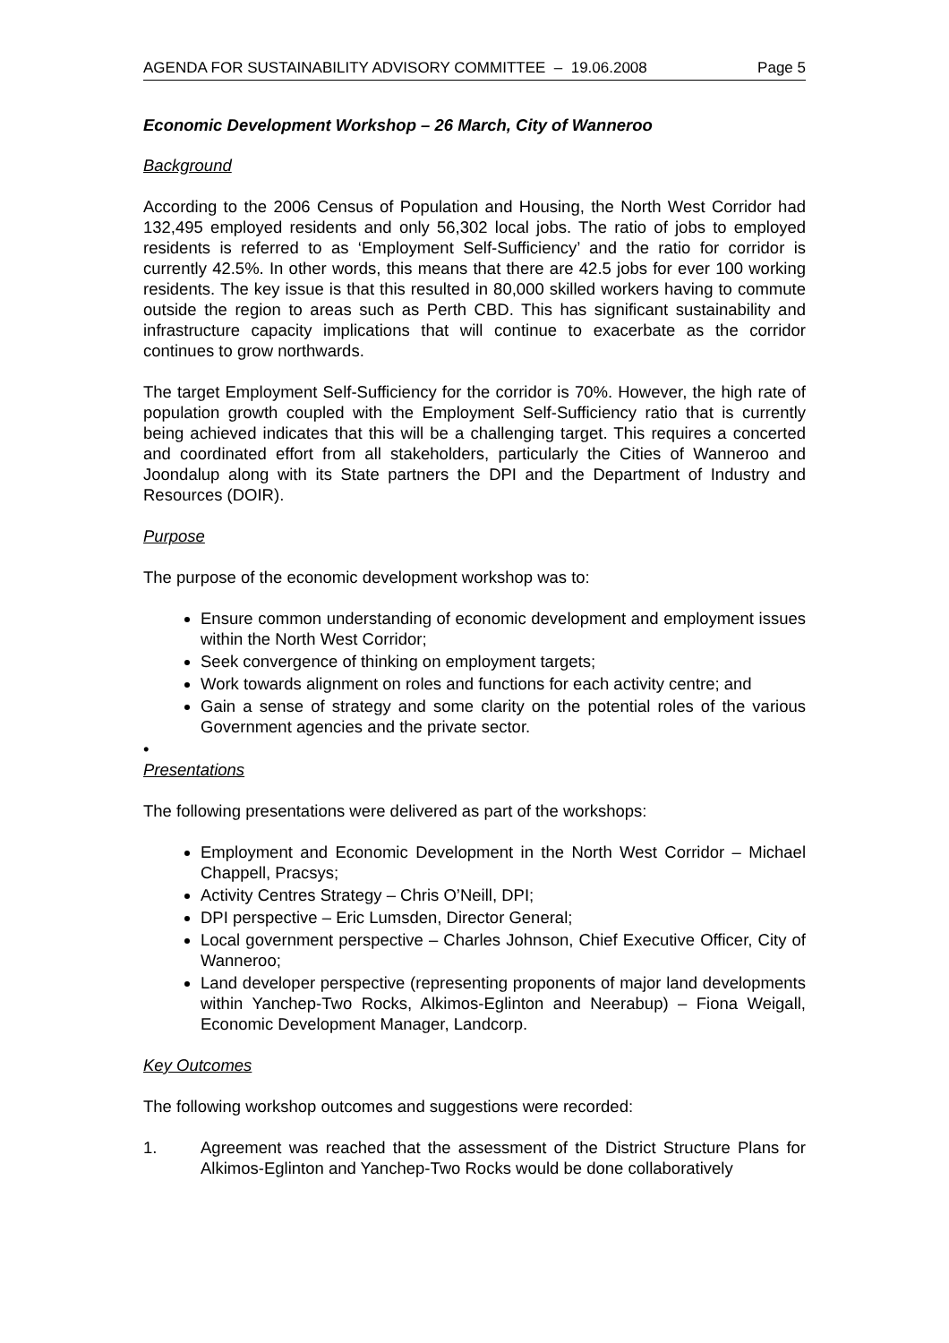AGENDA FOR SUSTAINABILITY ADVISORY COMMITTEE – 19.06.2008 Page 5
Economic Development Workshop – 26 March, City of Wanneroo
Background
According to the 2006 Census of Population and Housing, the North West Corridor had 132,495 employed residents and only 56,302 local jobs. The ratio of jobs to employed residents is referred to as ‘Employment Self-Sufficiency’ and the ratio for corridor is currently 42.5%. In other words, this means that there are 42.5 jobs for ever 100 working residents. The key issue is that this resulted in 80,000 skilled workers having to commute outside the region to areas such as Perth CBD. This has significant sustainability and infrastructure capacity implications that will continue to exacerbate as the corridor continues to grow northwards.
The target Employment Self-Sufficiency for the corridor is 70%. However, the high rate of population growth coupled with the Employment Self-Sufficiency ratio that is currently being achieved indicates that this will be a challenging target. This requires a concerted and coordinated effort from all stakeholders, particularly the Cities of Wanneroo and Joondalup along with its State partners the DPI and the Department of Industry and Resources (DOIR).
Purpose
The purpose of the economic development workshop was to:
Ensure common understanding of economic development and employment issues within the North West Corridor;
Seek convergence of thinking on employment targets;
Work towards alignment on roles and functions for each activity centre; and
Gain a sense of strategy and some clarity on the potential roles of the various Government agencies and the private sector.
•
Presentations
The following presentations were delivered as part of the workshops:
Employment and Economic Development in the North West Corridor – Michael Chappell, Pracsys;
Activity Centres Strategy – Chris O’Neill, DPI;
DPI perspective – Eric Lumsden, Director General;
Local government perspective – Charles Johnson, Chief Executive Officer, City of Wanneroo;
Land developer perspective (representing proponents of major land developments within Yanchep-Two Rocks, Alkimos-Eglinton and Neerabup) – Fiona Weigall, Economic Development Manager, Landcorp.
Key Outcomes
The following workshop outcomes and suggestions were recorded:
1. Agreement was reached that the assessment of the District Structure Plans for Alkimos-Eglinton and Yanchep-Two Rocks would be done collaboratively